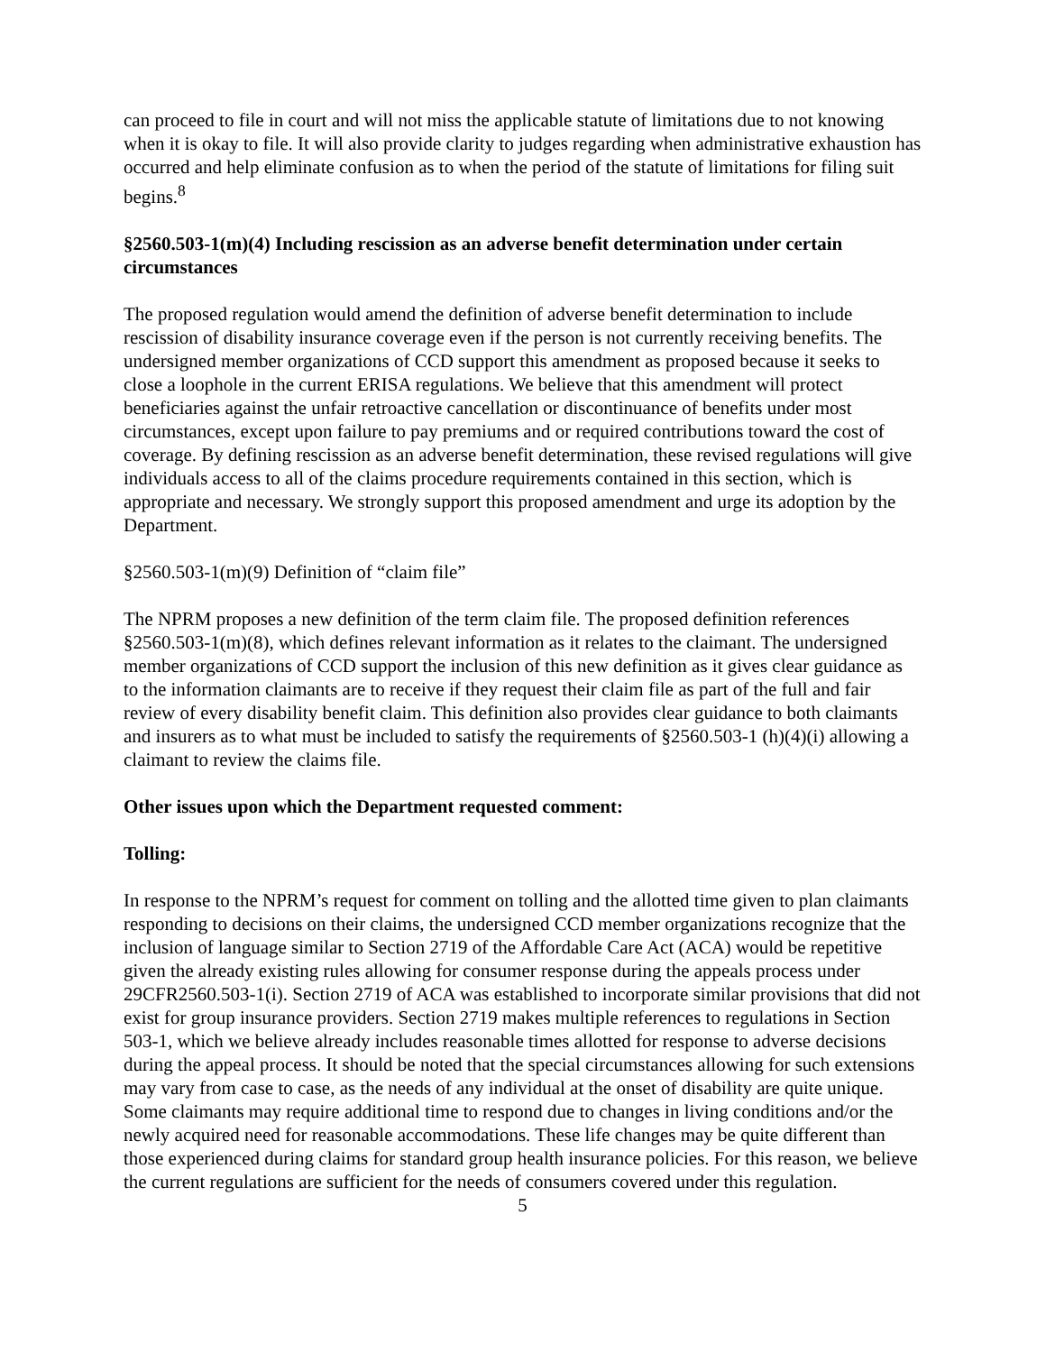can proceed to file in court and will not miss the applicable statute of limitations due to not knowing when it is okay to file. It will also provide clarity to judges regarding when administrative exhaustion has occurred and help eliminate confusion as to when the period of the statute of limitations for filing suit begins.<sup>8</sup>
§2560.503-1(m)(4) Including rescission as an adverse benefit determination under certain circumstances
The proposed regulation would amend the definition of adverse benefit determination to include rescission of disability insurance coverage even if the person is not currently receiving benefits. The undersigned member organizations of CCD support this amendment as proposed because it seeks to close a loophole in the current ERISA regulations. We believe that this amendment will protect beneficiaries against the unfair retroactive cancellation or discontinuance of benefits under most circumstances, except upon failure to pay premiums and or required contributions toward the cost of coverage. By defining rescission as an adverse benefit determination, these revised regulations will give individuals access to all of the claims procedure requirements contained in this section, which is appropriate and necessary. We strongly support this proposed amendment and urge its adoption by the Department.
§2560.503-1(m)(9) Definition of “claim file”
The NPRM proposes a new definition of the term claim file. The proposed definition references §2560.503-1(m)(8), which defines relevant information as it relates to the claimant. The undersigned member organizations of CCD support the inclusion of this new definition as it gives clear guidance as to the information claimants are to receive if they request their claim file as part of the full and fair review of every disability benefit claim. This definition also provides clear guidance to both claimants and insurers as to what must be included to satisfy the requirements of §2560.503-1 (h)(4)(i) allowing a claimant to review the claims file.
Other issues upon which the Department requested comment:
Tolling:
In response to the NPRM’s request for comment on tolling and the allotted time given to plan claimants responding to decisions on their claims, the undersigned CCD member organizations recognize that the inclusion of language similar to Section 2719 of the Affordable Care Act (ACA) would be repetitive given the already existing rules allowing for consumer response during the appeals process under 29CFR2560.503-1(i). Section 2719 of ACA was established to incorporate similar provisions that did not exist for group insurance providers. Section 2719 makes multiple references to regulations in Section 503-1, which we believe already includes reasonable times allotted for response to adverse decisions during the appeal process. It should be noted that the special circumstances allowing for such extensions may vary from case to case, as the needs of any individual at the onset of disability are quite unique. Some claimants may require additional time to respond due to changes in living conditions and/or the newly acquired need for reasonable accommodations. These life changes may be quite different than those experienced during claims for standard group health insurance policies. For this reason, we believe the current regulations are sufficient for the needs of consumers covered under this regulation.
5